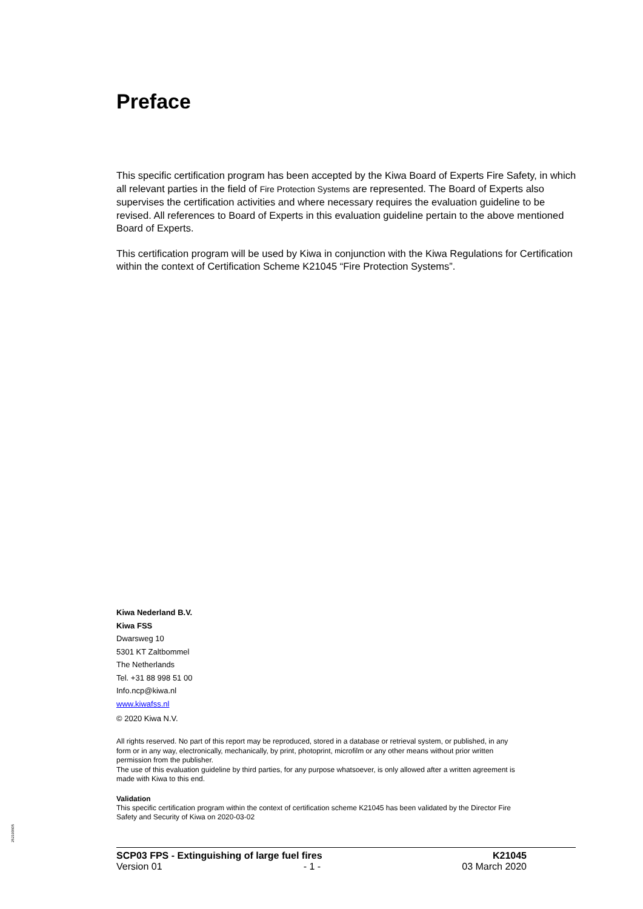Preface
This specific certification program has been accepted by the Kiwa Board of Experts Fire Safety, in which all relevant parties in the field of Fire Protection Systems are represented. The Board of Experts also supervises the certification activities and where necessary requires the evaluation guideline to be revised. All references to Board of Experts in this evaluation guideline pertain to the above mentioned Board of Experts.
This certification program will be used by Kiwa in conjunction with the Kiwa Regulations for Certification within the context of Certification Scheme K21045 “Fire Protection Systems”.
Kiwa Nederland B.V.
Kiwa FSS
Dwarsweg 10
5301 KT Zaltbommel
The Netherlands
Tel. +31 88 998 51 00
Info.ncp@kiwa.nl
www.kiwafss.nl
© 2020 Kiwa N.V.
All rights reserved. No part of this report may be reproduced, stored in a database or retrieval system, or published, in any form or in any way, electronically, mechanically, by print, photoprint, microfilm or any other means without prior written permission from the publisher.
The use of this evaluation guideline by third parties, for any purpose whatsoever, is only allowed after a written agreement is made with Kiwa to this end.
Validation
This specific certification program within the context of certification scheme K21045 has been validated by the Director Fire Safety and Security of Kiwa on 2020-03-02
SCP03 FPS - Extinguishing of large fuel fires K21045
Version 01 - 1 - 03 March 2020
252190605